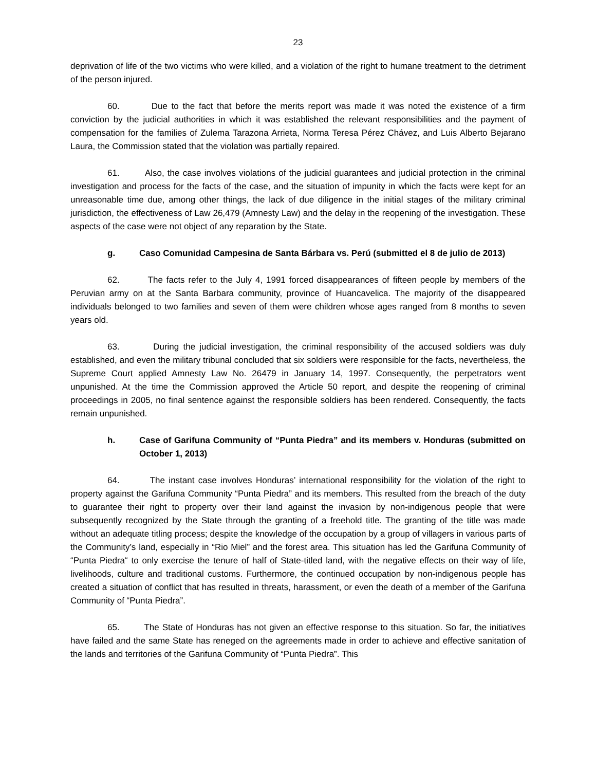23
deprivation of life of the two victims who were killed, and a violation of the right to humane treatment to the detriment of the person injured.
60. Due to the fact that before the merits report was made it was noted the existence of a firm conviction by the judicial authorities in which it was established the relevant responsibilities and the payment of compensation for the families of Zulema Tarazona Arrieta, Norma Teresa Pérez Chávez, and Luis Alberto Bejarano Laura, the Commission stated that the violation was partially repaired.
61. Also, the case involves violations of the judicial guarantees and judicial protection in the criminal investigation and process for the facts of the case, and the situation of impunity in which the facts were kept for an unreasonable time due, among other things, the lack of due diligence in the initial stages of the military criminal jurisdiction, the effectiveness of Law 26,479 (Amnesty Law) and the delay in the reopening of the investigation. These aspects of the case were not object of any reparation by the State.
g. Caso Comunidad Campesina de Santa Bárbara vs. Perú (submitted el 8 de julio de 2013)
62. The facts refer to the July 4, 1991 forced disappearances of fifteen people by members of the Peruvian army on at the Santa Barbara community, province of Huancavelica. The majority of the disappeared individuals belonged to two families and seven of them were children whose ages ranged from 8 months to seven years old.
63. During the judicial investigation, the criminal responsibility of the accused soldiers was duly established, and even the military tribunal concluded that six soldiers were responsible for the facts, nevertheless, the Supreme Court applied Amnesty Law No. 26479 in January 14, 1997. Consequently, the perpetrators went unpunished. At the time the Commission approved the Article 50 report, and despite the reopening of criminal proceedings in 2005, no final sentence against the responsible soldiers has been rendered. Consequently, the facts remain unpunished.
h. Case of Garifuna Community of “Punta Piedra” and its members v. Honduras (submitted on October 1, 2013)
64. The instant case involves Honduras’ international responsibility for the violation of the right to property against the Garifuna Community “Punta Piedra” and its members. This resulted from the breach of the duty to guarantee their right to property over their land against the invasion by non-indigenous people that were subsequently recognized by the State through the granting of a freehold title. The granting of the title was made without an adequate titling process; despite the knowledge of the occupation by a group of villagers in various parts of the Community’s land, especially in “Rio Miel” and the forest area. This situation has led the Garifuna Community of “Punta Piedra“ to only exercise the tenure of half of State-titled land, with the negative effects on their way of life, livelihoods, culture and traditional customs. Furthermore, the continued occupation by non-indigenous people has created a situation of conflict that has resulted in threats, harassment, or even the death of a member of the Garifuna Community of “Punta Piedra”.
65. The State of Honduras has not given an effective response to this situation. So far, the initiatives have failed and the same State has reneged on the agreements made in order to achieve and effective sanitation of the lands and territories of the Garifuna Community of “Punta Piedra”. This